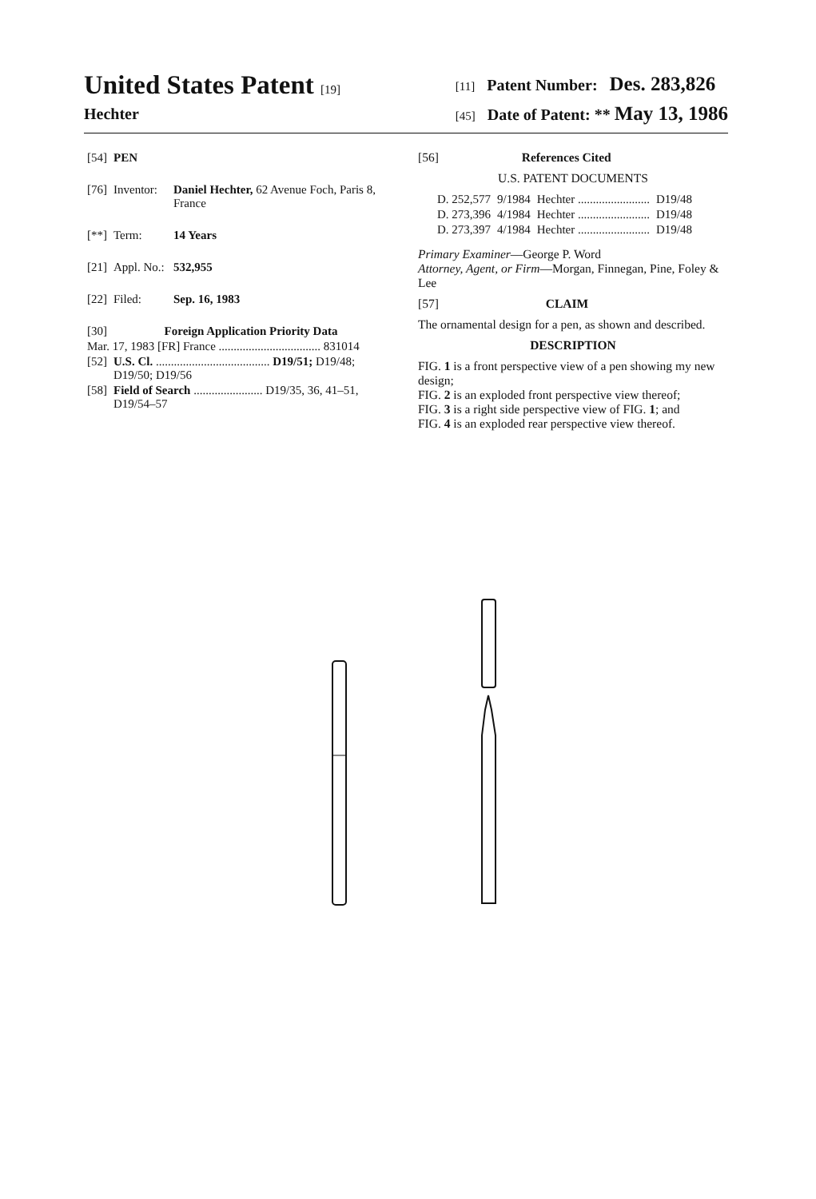United States Patent [19]
Hechter
[11] Patent Number: Des. 283,826
[45] Date of Patent: ** May 13, 1986
| [54] | PEN | |
| [76] | Inventor: | Daniel Hechter, 62 Avenue Foch, Paris 8, France |
| [**] | Term: | 14 Years |
| [21] | Appl. No.: | 532,955 |
| [22] | Filed: | Sep. 16, 1983 |
| [30] | Foreign Application Priority Data | |
| Mar. 17, 1983 [FR] France .................................. 831014 | | |
| [52] | U.S. Cl. ...................................... D19/51; D19/48; D19/50; D19/56 | |
| [58] | Field of Search ....................... D19/35, 36, 41–51, D19/54–57 | |
[56] References Cited
U.S. PATENT DOCUMENTS
| D. 252,577 | 9/1984 | Hechter ........................ | D19/48 |
| D. 273,396 | 4/1984 | Hechter ........................ | D19/48 |
| D. 273,397 | 4/1984 | Hechter ........................ | D19/48 |
Primary Examiner—George P. Word
Attorney, Agent, or Firm—Morgan, Finnegan, Pine, Foley & Lee
[57] CLAIM
The ornamental design for a pen, as shown and described.
DESCRIPTION
FIG. 1 is a front perspective view of a pen showing my new design;
FIG. 2 is an exploded front perspective view thereof;
FIG. 3 is a right side perspective view of FIG. 1; and
FIG. 4 is an exploded rear perspective view thereof.